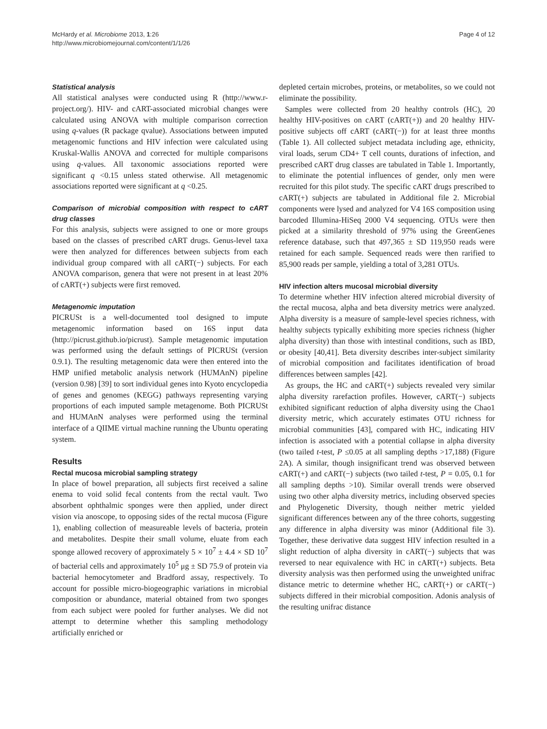McHardy et al. Microbiome 2013, 1:26
http://www.microbiomejournal.com/content/1/1/26
Page 4 of 12
Statistical analysis
All statistical analyses were conducted using R (http://www.r-project.org/). HIV- and cART-associated microbial changes were calculated using ANOVA with multiple comparison correction using q-values (R package qvalue). Associations between imputed metagenomic functions and HIV infection were calculated using Kruskal-Wallis ANOVA and corrected for multiple comparisons using q-values. All taxonomic associations reported were significant q <0.15 unless stated otherwise. All metagenomic associations reported were significant at q <0.25.
Comparison of microbial composition with respect to cART drug classes
For this analysis, subjects were assigned to one or more groups based on the classes of prescribed cART drugs. Genus-level taxa were then analyzed for differences between subjects from each individual group compared with all cART(−) subjects. For each ANOVA comparison, genera that were not present in at least 20% of cART(+) subjects were first removed.
Metagenomic imputation
PICRUSt is a well-documented tool designed to impute metagenomic information based on 16S input data (http://picrust.github.io/picrust). Sample metagenomic imputation was performed using the default settings of PICRUSt (version 0.9.1). The resulting metagenomic data were then entered into the HMP unified metabolic analysis network (HUMAnN) pipeline (version 0.98) [39] to sort individual genes into Kyoto encyclopedia of genes and genomes (KEGG) pathways representing varying proportions of each imputed sample metagenome. Both PICRUSt and HUMAnN analyses were performed using the terminal interface of a QIIME virtual machine running the Ubuntu operating system.
Results
Rectal mucosa microbial sampling strategy
In place of bowel preparation, all subjects first received a saline enema to void solid fecal contents from the rectal vault. Two absorbent ophthalmic sponges were then applied, under direct vision via anoscope, to opposing sides of the rectal mucosa (Figure 1), enabling collection of measureable levels of bacteria, protein and metabolites. Despite their small volume, eluate from each sponge allowed recovery of approximately 5 × 10<sup>7</sup> ± 4.4 × SD 10<sup>7</sup> of bacterial cells and approximately 10<sup>5</sup> μg ± SD 75.9 of protein via bacterial hemocytometer and Bradford assay, respectively. To account for possible micro-biogeographic variations in microbial composition or abundance, material obtained from two sponges from each subject were pooled for further analyses. We did not attempt to determine whether this sampling methodology artificially enriched or
depleted certain microbes, proteins, or metabolites, so we could not eliminate the possibility.
Samples were collected from 20 healthy controls (HC), 20 healthy HIV-positives on cART (cART(+)) and 20 healthy HIV-positive subjects off cART (cART(−)) for at least three months (Table 1). All collected subject metadata including age, ethnicity, viral loads, serum CD4+ T cell counts, durations of infection, and prescribed cART drug classes are tabulated in Table 1. Importantly, to eliminate the potential influences of gender, only men were recruited for this pilot study. The specific cART drugs prescribed to cART(+) subjects are tabulated in Additional file 2. Microbial components were lysed and analyzed for V4 16S composition using barcoded Illumina-HiSeq 2000 V4 sequencing. OTUs were then picked at a similarity threshold of 97% using the GreenGenes reference database, such that 497,365 ± SD 119,950 reads were retained for each sample. Sequenced reads were then rarified to 85,900 reads per sample, yielding a total of 3,281 OTUs.
HIV infection alters mucosal microbial diversity
To determine whether HIV infection altered microbial diversity of the rectal mucosa, alpha and beta diversity metrics were analyzed. Alpha diversity is a measure of sample-level species richness, with healthy subjects typically exhibiting more species richness (higher alpha diversity) than those with intestinal conditions, such as IBD, or obesity [40,41]. Beta diversity describes inter-subject similarity of microbial composition and facilitates identification of broad differences between samples [42].
As groups, the HC and cART(+) subjects revealed very similar alpha diversity rarefaction profiles. However, cART(−) subjects exhibited significant reduction of alpha diversity using the Chao1 diversity metric, which accurately estimates OTU richness for microbial communities [43], compared with HC, indicating HIV infection is associated with a potential collapse in alpha diversity (two tailed t-test, P ≤0.05 at all sampling depths >17,188) (Figure 2A). A similar, though insignificant trend was observed between cART(+) and cART(−) subjects (two tailed t-test, P = 0.05, 0.1 for all sampling depths >10). Similar overall trends were observed using two other alpha diversity metrics, including observed species and Phylogenetic Diversity, though neither metric yielded significant differences between any of the three cohorts, suggesting any difference in alpha diversity was minor (Additional file 3). Together, these derivative data suggest HIV infection resulted in a slight reduction of alpha diversity in cART(−) subjects that was reversed to near equivalence with HC in cART(+) subjects. Beta diversity analysis was then performed using the unweighted unifrac distance metric to determine whether HC, cART(+) or cART(−) subjects differed in their microbial composition. Adonis analysis of the resulting unifrac distance